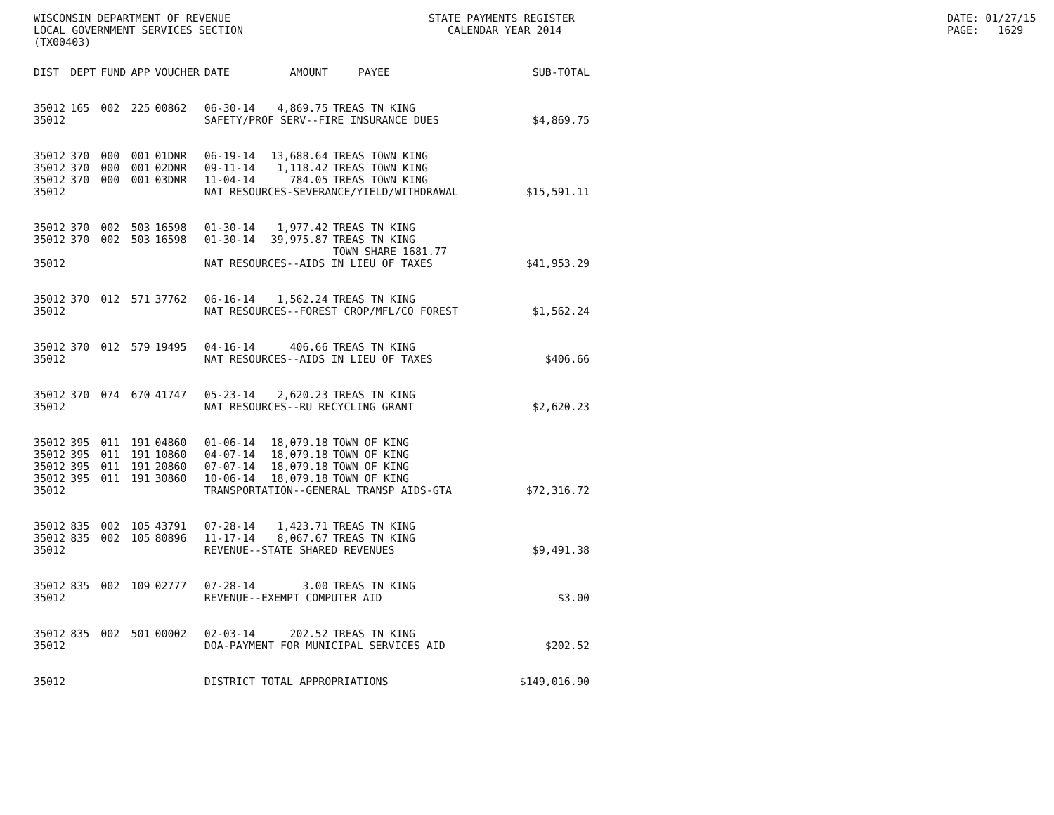WISCONSIN DEPARTMENT OF REVENUE LOCAL GOVERNMENT SERVICES SECTION (TX00403)
STATE PAYMENTS REGISTER CALENDAR YEAR 2014
DATE: 01/27/15 PAGE: 1629
| DIST | DEPT | FUND | APP | VOUCHER | DATE | AMOUNT | PAYEE | SUB-TOTAL |
| --- | --- | --- | --- | --- | --- | --- | --- | --- |
| 35012 | 165 | 002 | 225 | 00862 | 06-30-14 | 4,869.75 | TREAS TN KING | |
| 35012 | | | | | SAFETY/PROF SERV--FIRE INSURANCE DUES | | | $4,869.75 |
| 35012 | 370 | 000 | 001 | 01DNR | 06-19-14 | 13,688.64 | TREAS TOWN KING | |
| 35012 | 370 | 000 | 001 | 02DNR | 09-11-14 | 1,118.42 | TREAS TOWN KING | |
| 35012 | 370 | 000 | 001 | 03DNR | 11-04-14 | 784.05 | TREAS TOWN KING | |
| 35012 | | | | | NAT RESOURCES-SEVERANCE/YIELD/WITHDRAWAL | | | $15,591.11 |
| 35012 | 370 | 002 | 503 | 16598 | 01-30-14 | 1,977.42 | TREAS TN KING | |
| 35012 | 370 | 002 | 503 | 16598 | 01-30-14 | 39,975.87 | TREAS TN KING TOWN SHARE 1681.77 | |
| 35012 | | | | | NAT RESOURCES--AIDS IN LIEU OF TAXES | | | $41,953.29 |
| 35012 | 370 | 012 | 571 | 37762 | 06-16-14 | 1,562.24 | TREAS TN KING | |
| 35012 | | | | | NAT RESOURCES--FOREST CROP/MFL/CO FOREST | | | $1,562.24 |
| 35012 | 370 | 012 | 579 | 19495 | 04-16-14 | 406.66 | TREAS TN KING | |
| 35012 | | | | | NAT RESOURCES--AIDS IN LIEU OF TAXES | | | $406.66 |
| 35012 | 370 | 074 | 670 | 41747 | 05-23-14 | 2,620.23 | TREAS TN KING | |
| 35012 | | | | | NAT RESOURCES--RU RECYCLING GRANT | | | $2,620.23 |
| 35012 | 395 | 011 | 191 | 04860 | 01-06-14 | 18,079.18 | TOWN OF KING | |
| 35012 | 395 | 011 | 191 | 10860 | 04-07-14 | 18,079.18 | TOWN OF KING | |
| 35012 | 395 | 011 | 191 | 20860 | 07-07-14 | 18,079.18 | TOWN OF KING | |
| 35012 | 395 | 011 | 191 | 30860 | 10-06-14 | 18,079.18 | TOWN OF KING | |
| 35012 | | | | | TRANSPORTATION--GENERAL TRANSP AIDS-GTA | | | $72,316.72 |
| 35012 | 835 | 002 | 105 | 43791 | 07-28-14 | 1,423.71 | TREAS TN KING | |
| 35012 | 835 | 002 | 105 | 80896 | 11-17-14 | 8,067.67 | TREAS TN KING | |
| 35012 | | | | | REVENUE--STATE SHARED REVENUES | | | $9,491.38 |
| 35012 | 835 | 002 | 109 | 02777 | 07-28-14 | 3.00 | TREAS TN KING | |
| 35012 | | | | | REVENUE--EXEMPT COMPUTER AID | | | $3.00 |
| 35012 | 835 | 002 | 501 | 00002 | 02-03-14 | 202.52 | TREAS TN KING | |
| 35012 | | | | | DOA-PAYMENT FOR MUNICIPAL SERVICES AID | | | $202.52 |
| 35012 | | | | | DISTRICT TOTAL APPROPRIATIONS | | | $149,016.90 |